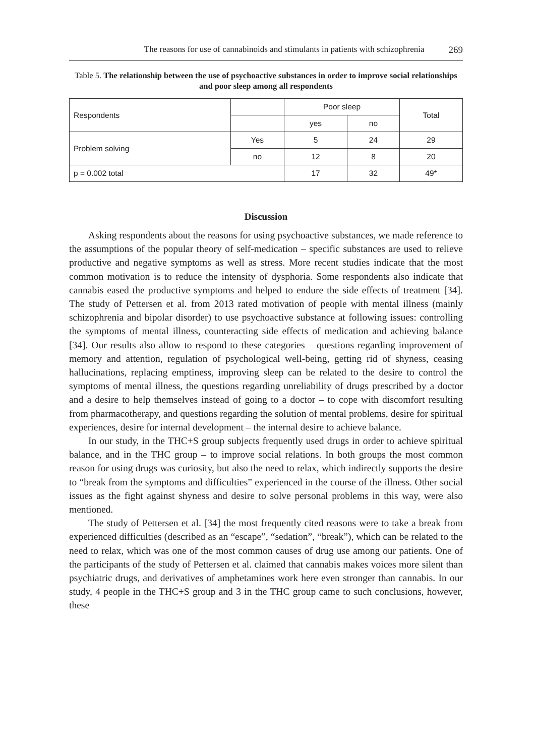The reasons for use of cannabinoids and stimulants in patients with schizophrenia 269
Table 5. The relationship between the use of psychoactive substances in order to improve social relationships and poor sleep among all respondents
| Respondents | | Poor sleep | | Total |
| | | yes | no | |
| Problem solving | Yes | 5 | 24 | 29 |
| | no | 12 | 8 | 20 |
| p = 0.002 total | | 17 | 32 | 49* |
Discussion
Asking respondents about the reasons for using psychoactive substances, we made reference to the assumptions of the popular theory of self-medication – specific substances are used to relieve productive and negative symptoms as well as stress. More recent studies indicate that the most common motivation is to reduce the intensity of dysphoria. Some respondents also indicate that cannabis eased the productive symptoms and helped to endure the side effects of treatment [34]. The study of Pettersen et al. from 2013 rated motivation of people with mental illness (mainly schizophrenia and bipolar disorder) to use psychoactive substance at following issues: controlling the symptoms of mental illness, counteracting side effects of medication and achieving balance [34]. Our results also allow to respond to these categories – questions regarding improvement of memory and attention, regulation of psychological well-being, getting rid of shyness, ceasing hallucinations, replacing emptiness, improving sleep can be related to the desire to control the symptoms of mental illness, the questions regarding unreliability of drugs prescribed by a doctor and a desire to help themselves instead of going to a doctor – to cope with discomfort resulting from pharmacotherapy, and questions regarding the solution of mental problems, desire for spiritual experiences, desire for internal development – the internal desire to achieve balance.
In our study, in the THC+S group subjects frequently used drugs in order to achieve spiritual balance, and in the THC group – to improve social relations. In both groups the most common reason for using drugs was curiosity, but also the need to relax, which indirectly supports the desire to “break from the symptoms and difficulties” experienced in the course of the illness. Other social issues as the fight against shyness and desire to solve personal problems in this way, were also mentioned.
The study of Pettersen et al. [34] the most frequently cited reasons were to take a break from experienced difficulties (described as an “escape”, “sedation”, “break”), which can be related to the need to relax, which was one of the most common causes of drug use among our patients. One of the participants of the study of Pettersen et al. claimed that cannabis makes voices more silent than psychiatric drugs, and derivatives of amphetamines work here even stronger than cannabis. In our study, 4 people in the THC+S group and 3 in the THC group came to such conclusions, however, these